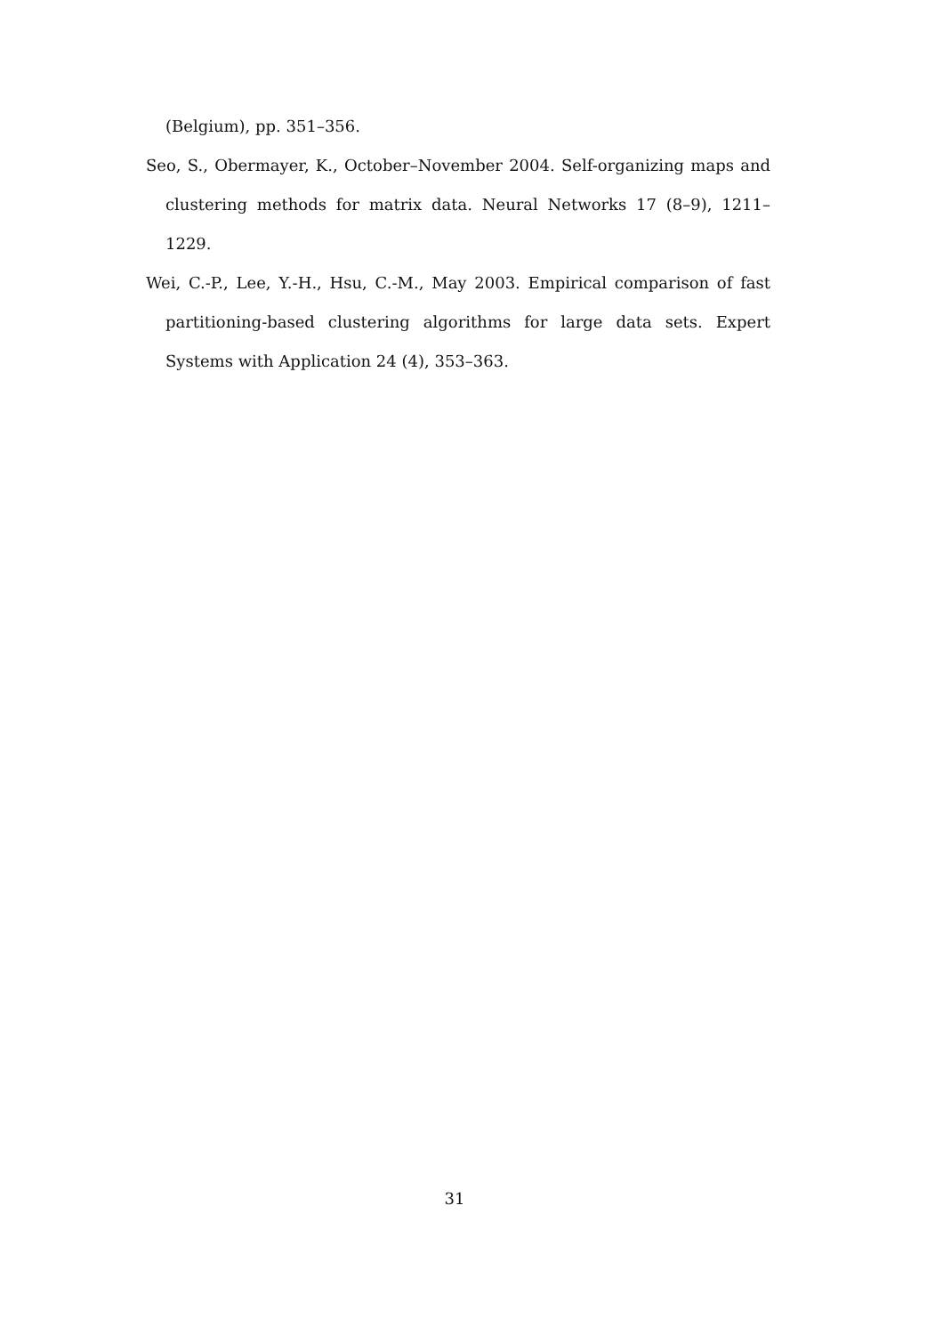(Belgium), pp. 351–356.
Seo, S., Obermayer, K., October–November 2004. Self-organizing maps and clustering methods for matrix data. Neural Networks 17 (8–9), 1211–1229.
Wei, C.-P., Lee, Y.-H., Hsu, C.-M., May 2003. Empirical comparison of fast partitioning-based clustering algorithms for large data sets. Expert Systems with Application 24 (4), 353–363.
31